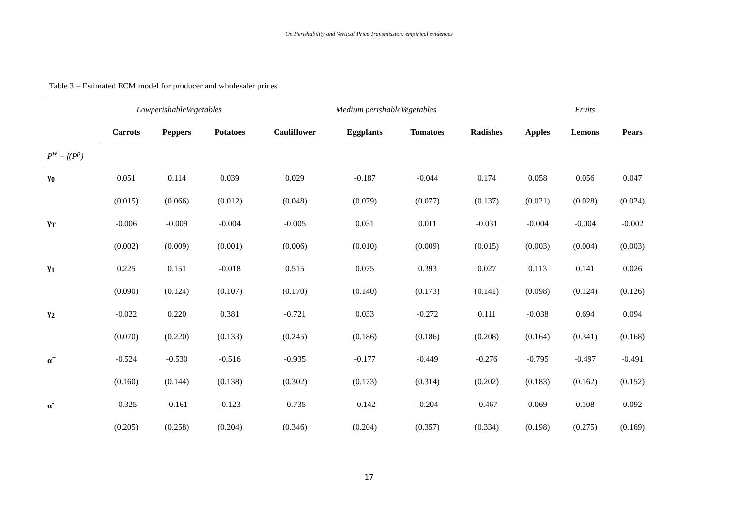On Perishability and Vertical Price Transmission: empirical evidences
Table 3 – Estimated ECM model for producer and wholesaler prices
| | LowperishableVegetables | | | | Medium perishableVegetables | | | | | Fruits | | |
| | Carrots | Peppers | Potatoes | | Cauliflower | Eggplants | Tomatoes | Radishes | | Apples | Lemons | Pears |
| P<sup>w</sup> = f(P<sup>p</sup>) | | | | | | | | | | | | |
| γ<sub>0</sub> | 0.051 | 0.114 | 0.039 | | 0.029 | -0.187 | -0.044 | 0.174 | | 0.058 | 0.056 | 0.047 |
| | (0.015) | (0.066) | (0.012) | | (0.048) | (0.079) | (0.077) | (0.137) | | (0.021) | (0.028) | (0.024) |
| γ<sub>T</sub> | -0.006 | -0.009 | -0.004 | | -0.005 | 0.031 | 0.011 | -0.031 | | -0.004 | -0.004 | -0.002 |
| | (0.002) | (0.009) | (0.001) | | (0.006) | (0.010) | (0.009) | (0.015) | | (0.003) | (0.004) | (0.003) |
| γ<sub>1</sub> | 0.225 | 0.151 | -0.018 | | 0.515 | 0.075 | 0.393 | 0.027 | | 0.113 | 0.141 | 0.026 |
| | (0.090) | (0.124) | (0.107) | | (0.170) | (0.140) | (0.173) | (0.141) | | (0.098) | (0.124) | (0.126) |
| γ<sub>2</sub> | -0.022 | 0.220 | 0.381 | | -0.721 | 0.033 | -0.272 | 0.111 | | -0.038 | 0.694 | 0.094 |
| | (0.070) | (0.220) | (0.133) | | (0.245) | (0.186) | (0.186) | (0.208) | | (0.164) | (0.341) | (0.168) |
| α<sup>+</sup> | -0.524 | -0.530 | -0.516 | | -0.935 | -0.177 | -0.449 | -0.276 | | -0.795 | -0.497 | -0.491 |
| | (0.160) | (0.144) | (0.138) | | (0.302) | (0.173) | (0.314) | (0.202) | | (0.183) | (0.162) | (0.152) |
| α<sup>-</sup> | -0.325 | -0.161 | -0.123 | | -0.735 | -0.142 | -0.204 | -0.467 | | 0.069 | 0.108 | 0.092 |
| | (0.205) | (0.258) | (0.204) | | (0.346) | (0.204) | (0.357) | (0.334) | | (0.198) | (0.275) | (0.169) |
17